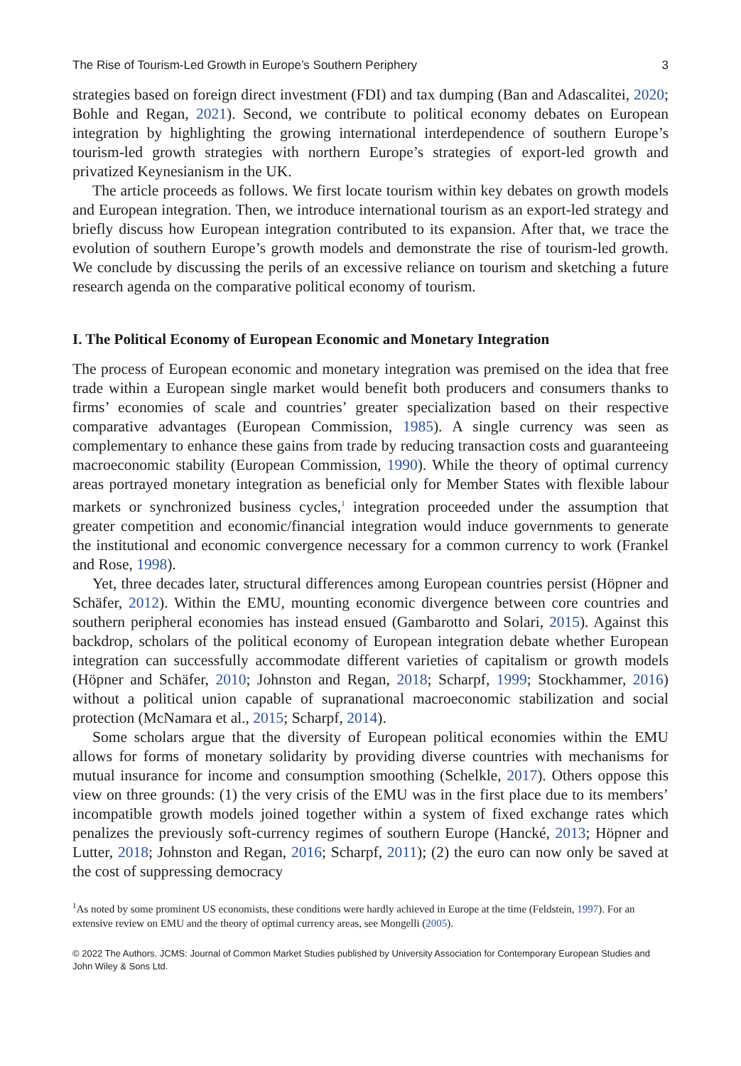The Rise of Tourism-Led Growth in Europe’s Southern Periphery 3
strategies based on foreign direct investment (FDI) and tax dumping (Ban and Adascalitei, 2020; Bohle and Regan, 2021). Second, we contribute to political economy debates on European integration by highlighting the growing international interdependence of southern Europe’s tourism-led growth strategies with northern Europe’s strategies of export-led growth and privatized Keynesianism in the UK.
The article proceeds as follows. We first locate tourism within key debates on growth models and European integration. Then, we introduce international tourism as an export-led strategy and briefly discuss how European integration contributed to its expansion. After that, we trace the evolution of southern Europe’s growth models and demonstrate the rise of tourism-led growth. We conclude by discussing the perils of an excessive reliance on tourism and sketching a future research agenda on the comparative political economy of tourism.
I. The Political Economy of European Economic and Monetary Integration
The process of European economic and monetary integration was premised on the idea that free trade within a European single market would benefit both producers and consumers thanks to firms’ economies of scale and countries’ greater specialization based on their respective comparative advantages (European Commission, 1985). A single currency was seen as complementary to enhance these gains from trade by reducing transaction costs and guaranteeing macroeconomic stability (European Commission, 1990). While the theory of optimal currency areas portrayed monetary integration as beneficial only for Member States with flexible labour markets or synchronized business cycles,<sup>1</sup> integration proceeded under the assumption that greater competition and economic/financial integration would induce governments to generate the institutional and economic convergence necessary for a common currency to work (Frankel and Rose, 1998).
Yet, three decades later, structural differences among European countries persist (Höpner and Schäfer, 2012). Within the EMU, mounting economic divergence between core countries and southern peripheral economies has instead ensued (Gambarotto and Solari, 2015). Against this backdrop, scholars of the political economy of European integration debate whether European integration can successfully accommodate different varieties of capitalism or growth models (Höpner and Schäfer, 2010; Johnston and Regan, 2018; Scharpf, 1999; Stockhammer, 2016) without a political union capable of supranational macroeconomic stabilization and social protection (McNamara et al., 2015; Scharpf, 2014).
Some scholars argue that the diversity of European political economies within the EMU allows for forms of monetary solidarity by providing diverse countries with mechanisms for mutual insurance for income and consumption smoothing (Schelkle, 2017). Others oppose this view on three grounds: (1) the very crisis of the EMU was in the first place due to its members’ incompatible growth models joined together within a system of fixed exchange rates which penalizes the previously soft-currency regimes of southern Europe (Hancké, 2013; Höpner and Lutter, 2018; Johnston and Regan, 2016; Scharpf, 2011); (2) the euro can now only be saved at the cost of suppressing democracy
<sup>1</sup> As noted by some prominent US economists, these conditions were hardly achieved in Europe at the time (Feldstein, 1997). For an extensive review on EMU and the theory of optimal currency areas, see Mongelli (2005).
© 2022 The Authors. JCMS: Journal of Common Market Studies published by University Association for Contemporary European Studies and John Wiley & Sons Ltd.